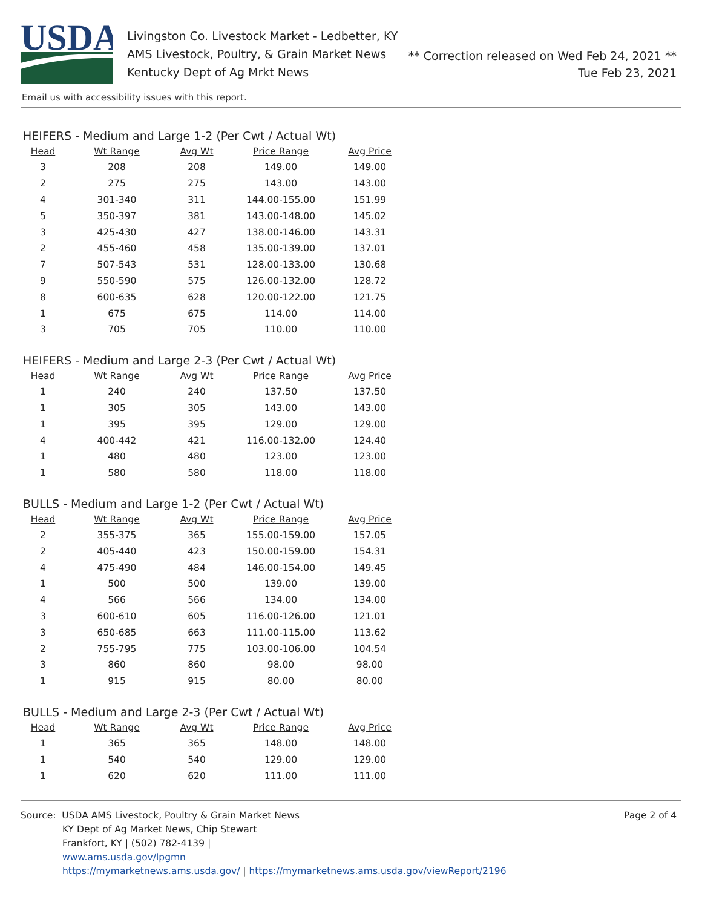USDA
Livingston Co. Livestock Market - Ledbetter, KY
AMS Livestock, Poultry, & Grain Market News
Kentucky Dept of Ag Mrkt News
** Correction released on Wed Feb 24, 2021 **
Tue Feb 23, 2021
Email us with accessibility issues with this report.
HEIFERS - Medium and Large 1-2 (Per Cwt / Actual Wt)
| Head | Wt Range | Avg Wt | Price Range | Avg Price |
| --- | --- | --- | --- | --- |
| 3 | 208 | 208 | 149.00 | 149.00 |
| 2 | 275 | 275 | 143.00 | 143.00 |
| 4 | 301-340 | 311 | 144.00-155.00 | 151.99 |
| 5 | 350-397 | 381 | 143.00-148.00 | 145.02 |
| 3 | 425-430 | 427 | 138.00-146.00 | 143.31 |
| 2 | 455-460 | 458 | 135.00-139.00 | 137.01 |
| 7 | 507-543 | 531 | 128.00-133.00 | 130.68 |
| 9 | 550-590 | 575 | 126.00-132.00 | 128.72 |
| 8 | 600-635 | 628 | 120.00-122.00 | 121.75 |
| 1 | 675 | 675 | 114.00 | 114.00 |
| 3 | 705 | 705 | 110.00 | 110.00 |
HEIFERS - Medium and Large 2-3 (Per Cwt / Actual Wt)
| Head | Wt Range | Avg Wt | Price Range | Avg Price |
| --- | --- | --- | --- | --- |
| 1 | 240 | 240 | 137.50 | 137.50 |
| 1 | 305 | 305 | 143.00 | 143.00 |
| 1 | 395 | 395 | 129.00 | 129.00 |
| 4 | 400-442 | 421 | 116.00-132.00 | 124.40 |
| 1 | 480 | 480 | 123.00 | 123.00 |
| 1 | 580 | 580 | 118.00 | 118.00 |
BULLS - Medium and Large 1-2 (Per Cwt / Actual Wt)
| Head | Wt Range | Avg Wt | Price Range | Avg Price |
| --- | --- | --- | --- | --- |
| 2 | 355-375 | 365 | 155.00-159.00 | 157.05 |
| 2 | 405-440 | 423 | 150.00-159.00 | 154.31 |
| 4 | 475-490 | 484 | 146.00-154.00 | 149.45 |
| 1 | 500 | 500 | 139.00 | 139.00 |
| 4 | 566 | 566 | 134.00 | 134.00 |
| 3 | 600-610 | 605 | 116.00-126.00 | 121.01 |
| 3 | 650-685 | 663 | 111.00-115.00 | 113.62 |
| 2 | 755-795 | 775 | 103.00-106.00 | 104.54 |
| 3 | 860 | 860 | 98.00 | 98.00 |
| 1 | 915 | 915 | 80.00 | 80.00 |
BULLS - Medium and Large 2-3 (Per Cwt / Actual Wt)
| Head | Wt Range | Avg Wt | Price Range | Avg Price |
| --- | --- | --- | --- | --- |
| 1 | 365 | 365 | 148.00 | 148.00 |
| 1 | 540 | 540 | 129.00 | 129.00 |
| 1 | 620 | 620 | 111.00 | 111.00 |
Source: USDA AMS Livestock, Poultry & Grain Market News
KY Dept of Ag Market News, Chip Stewart
Frankfort, KY | (502) 782-4139 |
www.ams.usda.gov/lpgmn
https://mymarketnews.ams.usda.gov/ | https://mymarketnews.ams.usda.gov/viewReport/2196
Page 2 of 4